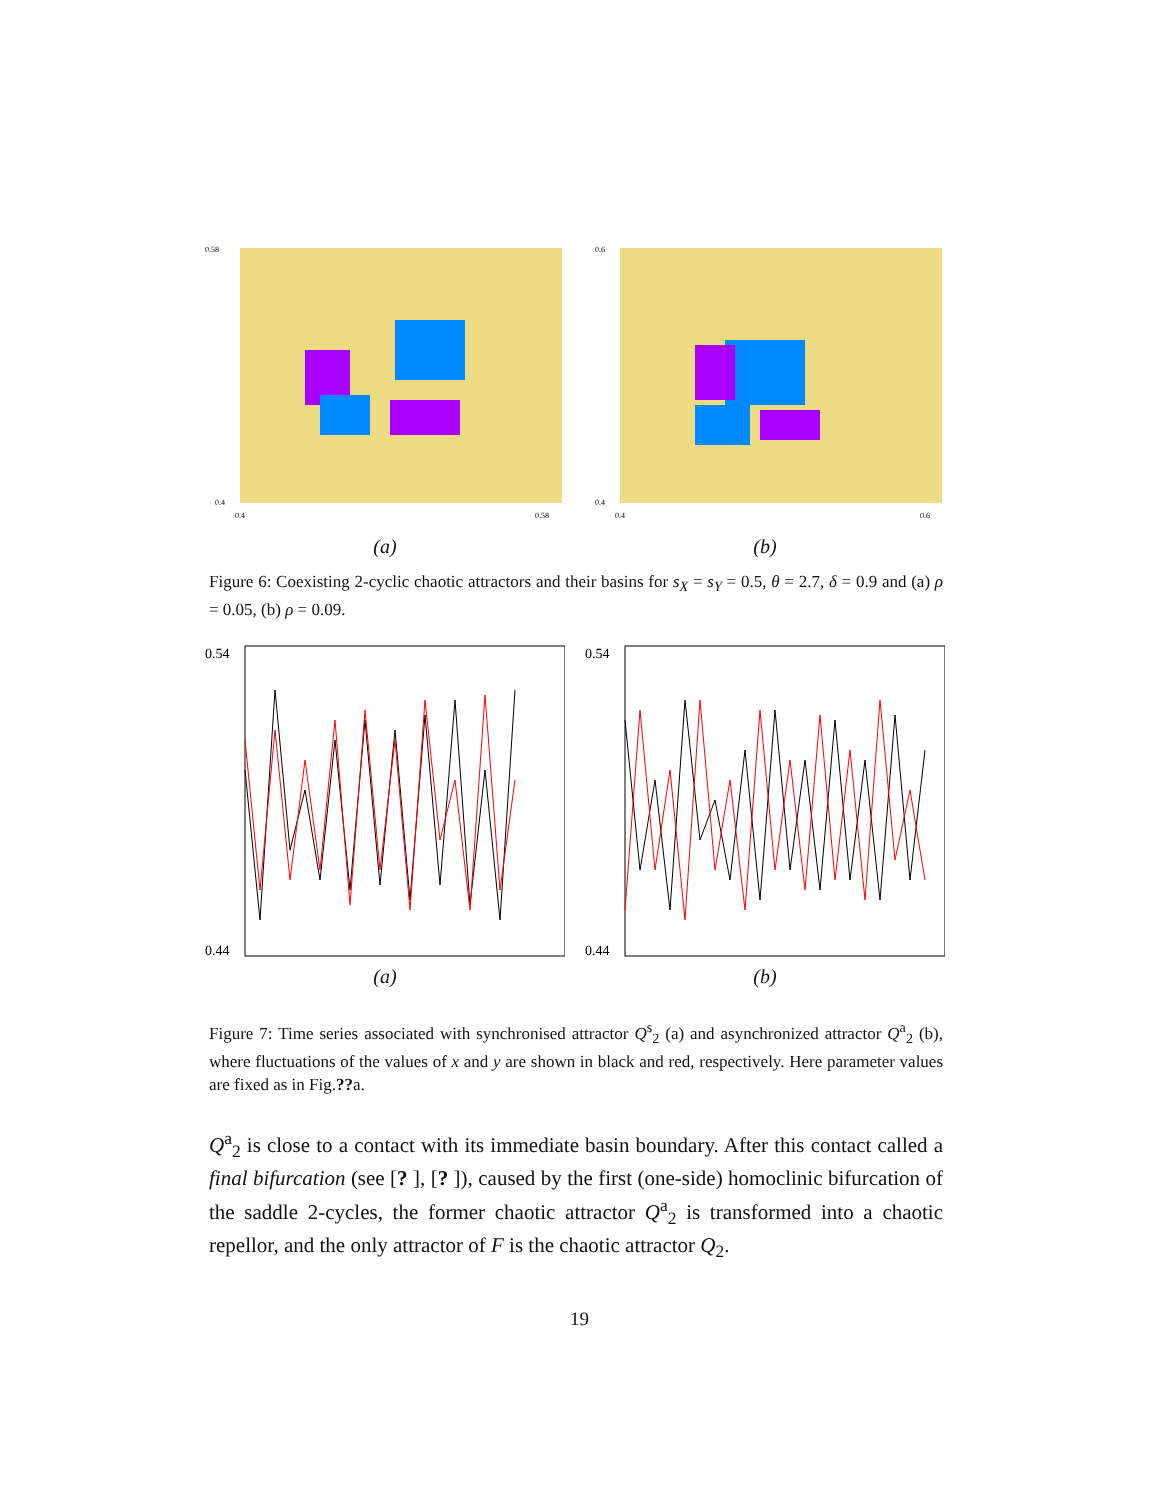0.58
0.4
0.4
0.58
(a)
0.6
0.4
0.4
0.6
(b)
Figure 6: Coexisting 2-cyclic chaotic attractors and their basins for s<sub>X</sub> = s<sub>Y</sub> = 0.5, θ = 2.7, δ = 0.9 and (a) ρ = 0.05, (b) ρ = 0.09.
0.54
0.44
(a)
0.54
0.44
(b)
Figure 7: Time series associated with synchronised attractor Q<sup>s</sup><sub>2</sub> (a) and asynchronized attractor Q<sup>a</sup><sub>2</sub> (b), where fluctuations of the values of x and y are shown in black and red, respectively. Here parameter values are fixed as in Fig.??a.
Q<sup>a</sup><sub>2</sub> is close to a contact with its immediate basin boundary. After this contact called a final bifurcation (see [? ], [? ]), caused by the first (one-side) homoclinic bifurcation of the saddle 2-cycles, the former chaotic attractor Q<sup>a</sup><sub>2</sub> is transformed into a chaotic repellor, and the only attractor of F is the chaotic attractor Q<sub>2</sub>.
19